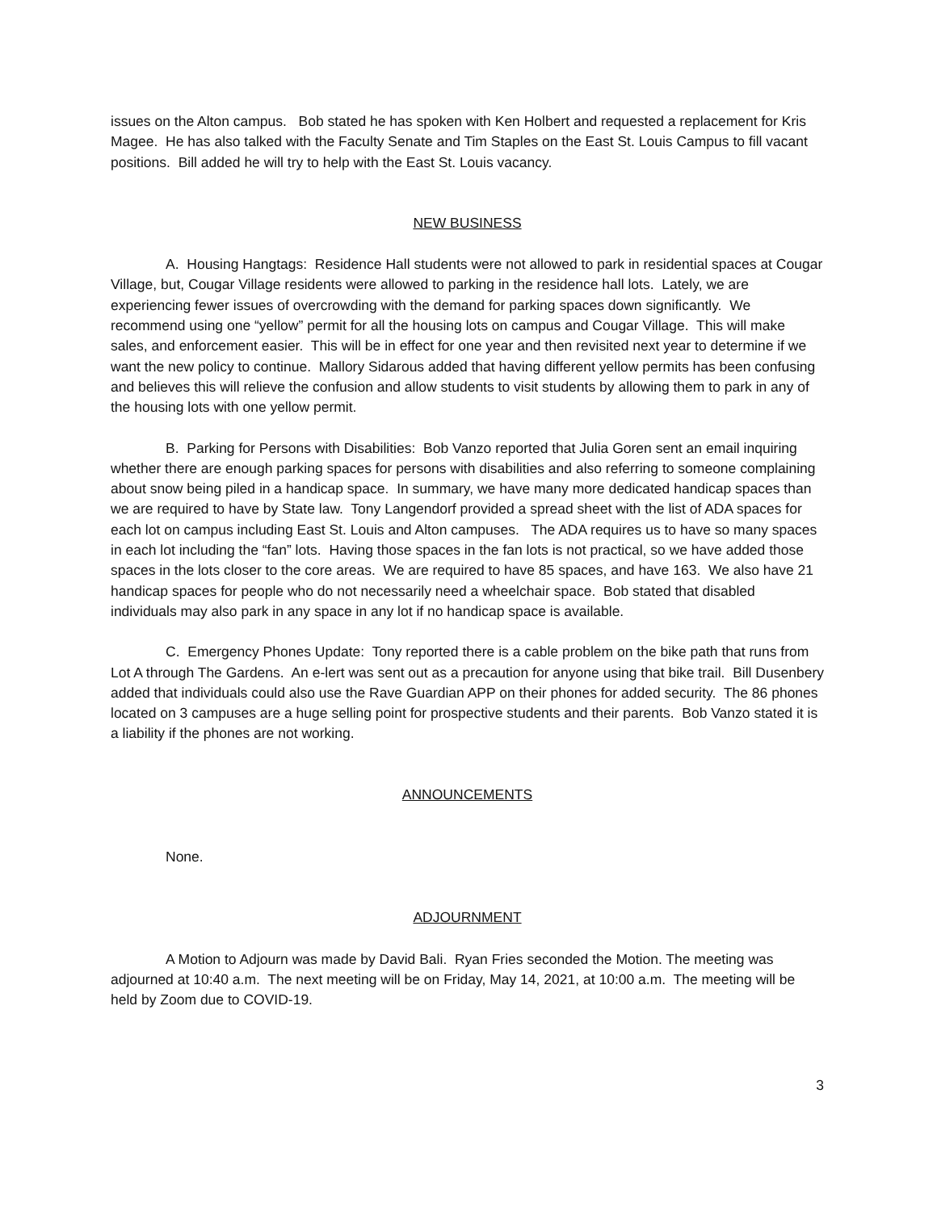issues on the Alton campus. Bob stated he has spoken with Ken Holbert and requested a replacement for Kris Magee. He has also talked with the Faculty Senate and Tim Staples on the East St. Louis Campus to fill vacant positions. Bill added he will try to help with the East St. Louis vacancy.
NEW BUSINESS
A. Housing Hangtags: Residence Hall students were not allowed to park in residential spaces at Cougar Village, but, Cougar Village residents were allowed to parking in the residence hall lots. Lately, we are experiencing fewer issues of overcrowding with the demand for parking spaces down significantly. We recommend using one “yellow” permit for all the housing lots on campus and Cougar Village. This will make sales, and enforcement easier. This will be in effect for one year and then revisited next year to determine if we want the new policy to continue. Mallory Sidarous added that having different yellow permits has been confusing and believes this will relieve the confusion and allow students to visit students by allowing them to park in any of the housing lots with one yellow permit.
B. Parking for Persons with Disabilities: Bob Vanzo reported that Julia Goren sent an email inquiring whether there are enough parking spaces for persons with disabilities and also referring to someone complaining about snow being piled in a handicap space. In summary, we have many more dedicated handicap spaces than we are required to have by State law. Tony Langendorf provided a spread sheet with the list of ADA spaces for each lot on campus including East St. Louis and Alton campuses. The ADA requires us to have so many spaces in each lot including the “fan” lots. Having those spaces in the fan lots is not practical, so we have added those spaces in the lots closer to the core areas. We are required to have 85 spaces, and have 163. We also have 21 handicap spaces for people who do not necessarily need a wheelchair space. Bob stated that disabled individuals may also park in any space in any lot if no handicap space is available.
C. Emergency Phones Update: Tony reported there is a cable problem on the bike path that runs from Lot A through The Gardens. An e-lert was sent out as a precaution for anyone using that bike trail. Bill Dusenbery added that individuals could also use the Rave Guardian APP on their phones for added security. The 86 phones located on 3 campuses are a huge selling point for prospective students and their parents. Bob Vanzo stated it is a liability if the phones are not working.
ANNOUNCEMENTS
None.
ADJOURNMENT
A Motion to Adjourn was made by David Bali. Ryan Fries seconded the Motion. The meeting was adjourned at 10:40 a.m. The next meeting will be on Friday, May 14, 2021, at 10:00 a.m. The meeting will be held by Zoom due to COVID-19.
3